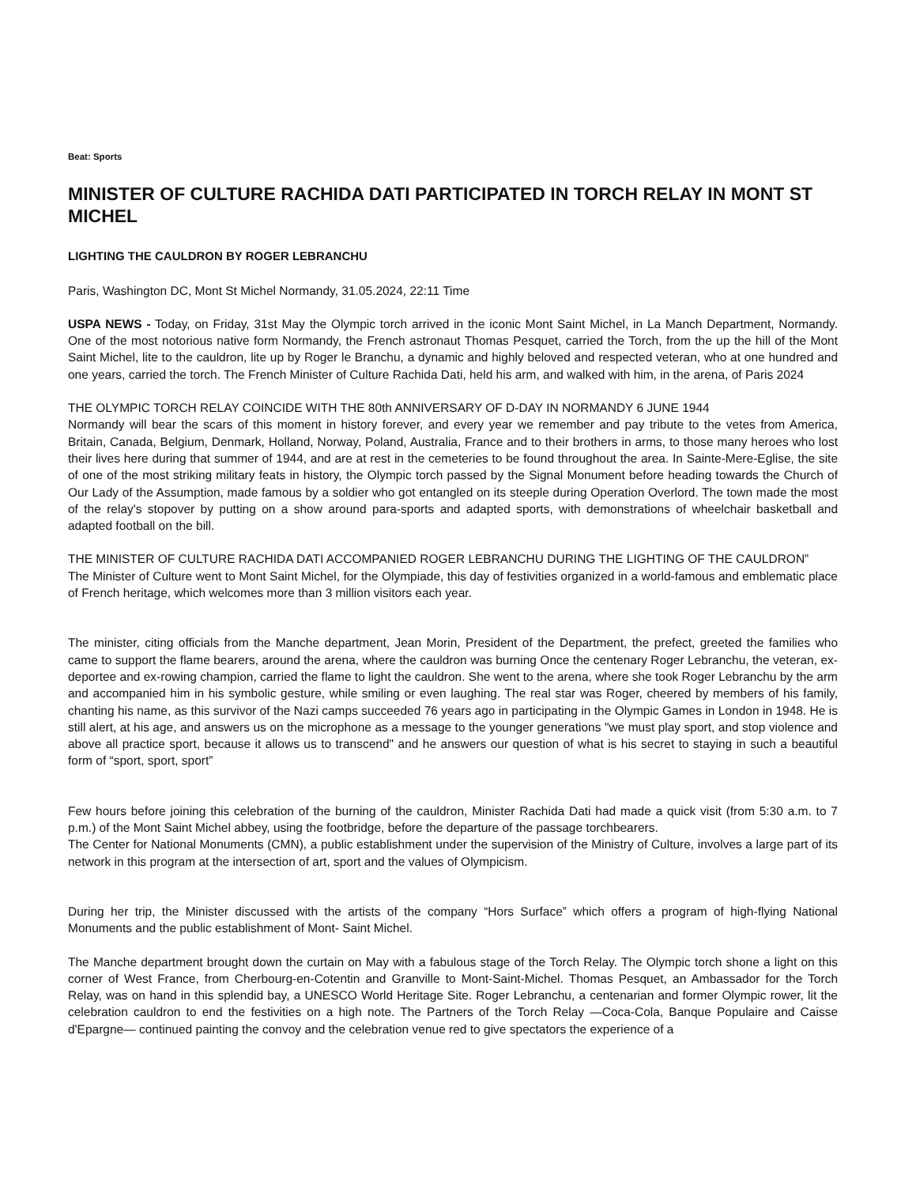Beat: Sports
MINISTER OF CULTURE RACHIDA DATI PARTICIPATED IN TORCH RELAY IN MONT ST MICHEL
LIGHTING THE CAULDRON BY ROGER LEBRANCHU
Paris, Washington DC, Mont St Michel Normandy, 31.05.2024, 22:11 Time
USPA NEWS - Today, on Friday, 31st May the Olympic torch arrived in the iconic Mont Saint Michel, in La Manch Department, Normandy. One of the most notorious native form Normandy, the French astronaut Thomas Pesquet, carried the Torch, from the up the hill of the Mont Saint Michel, lite to the cauldron, lite up by Roger le Branchu, a dynamic and highly beloved and respected veteran, who at one hundred and one years, carried the torch. The French Minister of Culture Rachida Dati, held his arm, and walked with him, in the arena, of Paris 2024
THE OLYMPIC TORCH RELAY COINCIDE WITH THE 80th ANNIVERSARY OF D-DAY IN NORMANDY 6 JUNE 1944
Normandy will bear the scars of this moment in history forever, and every year we remember and pay tribute to the vetes from America, Britain, Canada, Belgium, Denmark, Holland, Norway, Poland, Australia, France and to their brothers in arms, to those many heroes who lost their lives here during that summer of 1944, and are at rest in the cemeteries to be found throughout the area. In Sainte-Mere-Eglise, the site of one of the most striking military feats in history, the Olympic torch passed by the Signal Monument before heading towards the Church of Our Lady of the Assumption, made famous by a soldier who got entangled on its steeple during Operation Overlord. The town made the most of the relay's stopover by putting on a show around para-sports and adapted sports, with demonstrations of wheelchair basketball and adapted football on the bill.
THE MINISTER OF CULTURE RACHIDA DATI ACCOMPANIED ROGER LEBRANCHU DURING THE LIGHTING OF THE CAULDRON”
The Minister of Culture went to Mont Saint Michel, for the Olympiade, this day of festivities organized in a world-famous and emblematic place of French heritage, which welcomes more than 3 million visitors each year.
The minister, citing officials from the Manche department, Jean Morin, President of the Department, the prefect, greeted the families who came to support the flame bearers, around the arena, where the cauldron was burning Once the centenary Roger Lebranchu, the veteran, ex-deportee and ex-rowing champion, carried the flame to light the cauldron. She went to the arena, where she took Roger Lebranchu by the arm and accompanied him in his symbolic gesture, while smiling or even laughing. The real star was Roger, cheered by members of his family, chanting his name, as this survivor of the Nazi camps succeeded 76 years ago in participating in the Olympic Games in London in 1948. He is still alert, at his age, and answers us on the microphone as a message to the younger generations "we must play sport, and stop violence and above all practice sport, because it allows us to transcend" and he answers our question of what is his secret to staying in such a beautiful form of “sport, sport, sport”
Few hours before joining this celebration of the burning of the cauldron, Minister Rachida Dati had made a quick visit (from 5:30 a.m. to 7 p.m.) of the Mont Saint Michel abbey, using the footbridge, before the departure of the passage torchbearers.
The Center for National Monuments (CMN), a public establishment under the supervision of the Ministry of Culture, involves a large part of its network in this program at the intersection of art, sport and the values of Olympicism.
During her trip, the Minister discussed with the artists of the company “Hors Surface” which offers a program of high-flying National Monuments and the public establishment of Mont- Saint Michel.
The Manche department brought down the curtain on May with a fabulous stage of the Torch Relay. The Olympic torch shone a light on this corner of West France, from Cherbourg-en-Cotentin and Granville to Mont-Saint-Michel. Thomas Pesquet, an Ambassador for the Torch Relay, was on hand in this splendid bay, a UNESCO World Heritage Site. Roger Lebranchu, a centenarian and former Olympic rower, lit the celebration cauldron to end the festivities on a high note. The Partners of the Torch Relay —Coca-Cola, Banque Populaire and Caisse d'Epargne— continued painting the convoy and the celebration venue red to give spectators the experience of a